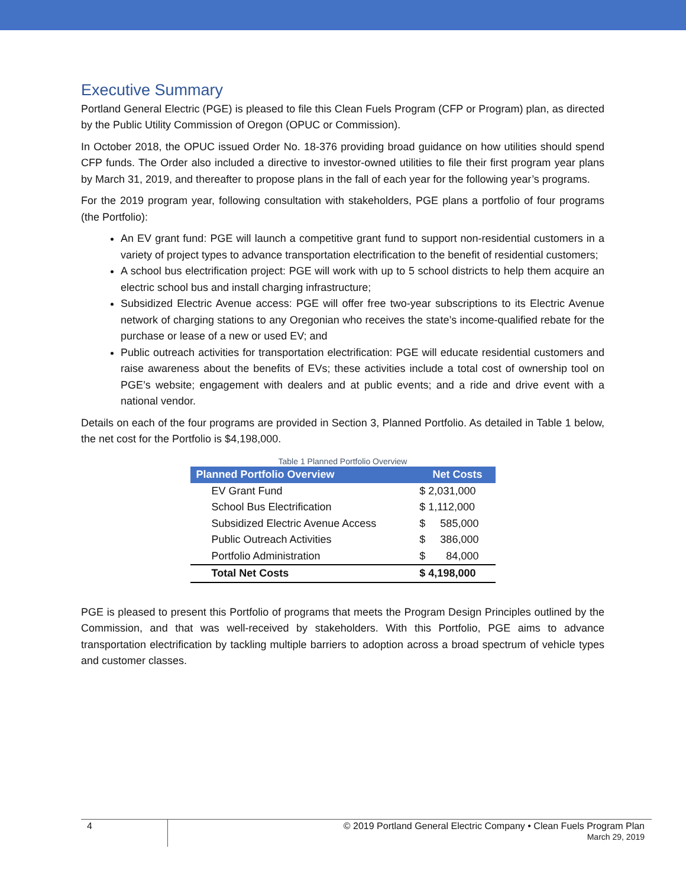Executive Summary
Portland General Electric (PGE) is pleased to file this Clean Fuels Program (CFP or Program) plan, as directed by the Public Utility Commission of Oregon (OPUC or Commission).
In October 2018, the OPUC issued Order No. 18-376 providing broad guidance on how utilities should spend CFP funds. The Order also included a directive to investor-owned utilities to file their first program year plans by March 31, 2019, and thereafter to propose plans in the fall of each year for the following year’s programs.
For the 2019 program year, following consultation with stakeholders, PGE plans a portfolio of four programs (the Portfolio):
An EV grant fund: PGE will launch a competitive grant fund to support non-residential customers in a variety of project types to advance transportation electrification to the benefit of residential customers;
A school bus electrification project: PGE will work with up to 5 school districts to help them acquire an electric school bus and install charging infrastructure;
Subsidized Electric Avenue access: PGE will offer free two-year subscriptions to its Electric Avenue network of charging stations to any Oregonian who receives the state’s income-qualified rebate for the purchase or lease of a new or used EV; and
Public outreach activities for transportation electrification: PGE will educate residential customers and raise awareness about the benefits of EVs; these activities include a total cost of ownership tool on PGE’s website; engagement with dealers and at public events; and a ride and drive event with a national vendor.
Details on each of the four programs are provided in Section 3, Planned Portfolio. As detailed in Table 1 below, the net cost for the Portfolio is $4,198,000.
Table 1 Planned Portfolio Overview
| Planned Portfolio Overview | Net Costs |
| --- | --- |
| EV Grant Fund | $ 2,031,000 |
| School Bus Electrification | $ 1,112,000 |
| Subsidized Electric Avenue Access | $ 585,000 |
| Public Outreach Activities | $ 386,000 |
| Portfolio Administration | $ 84,000 |
| Total Net Costs | $ 4,198,000 |
PGE is pleased to present this Portfolio of programs that meets the Program Design Principles outlined by the Commission, and that was well-received by stakeholders. With this Portfolio, PGE aims to advance transportation electrification by tackling multiple barriers to adoption across a broad spectrum of vehicle types and customer classes.
4
© 2019 Portland General Electric Company • Clean Fuels Program Plan
March 29, 2019